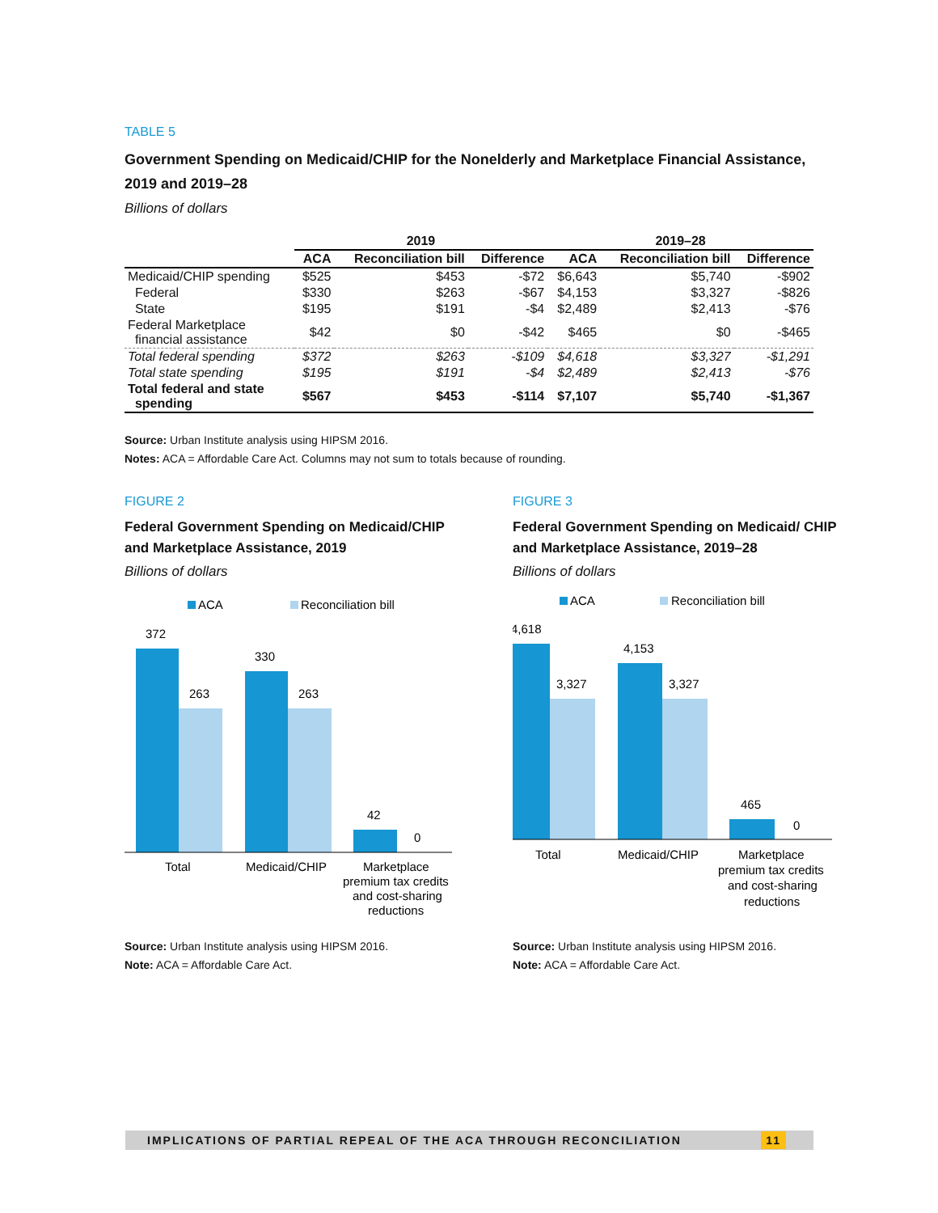TABLE 5
Government Spending on Medicaid/CHIP for the Nonelderly and Marketplace Financial Assistance, 2019 and 2019–28
Billions of dollars
| | 2019 | | | 2019–28 | | |
| --- | --- | --- | --- | --- | --- | --- |
| | ACA | Reconciliation bill | Difference | ACA | Reconciliation bill | Difference |
| Medicaid/CHIP spending | $525 | $453 | -$72 | $6,643 | $5,740 | -$902 |
| Federal | $330 | $263 | -$67 | $4,153 | $3,327 | -$826 |
| State | $195 | $191 | -$4 | $2,489 | $2,413 | -$76 |
| Federal Marketplace financial assistance | $42 | $0 | -$42 | $465 | $0 | -$465 |
| Total federal spending | $372 | $263 | -$109 | $4,618 | $3,327 | -$1,291 |
| Total state spending | $195 | $191 | -$4 | $2,489 | $2,413 | -$76 |
| Total federal and state spending | $567 | $453 | -$114 | $7,107 | $5,740 | -$1,367 |
Source: Urban Institute analysis using HIPSM 2016.
Notes: ACA = Affordable Care Act. Columns may not sum to totals because of rounding.
FIGURE 2
Federal Government Spending on Medicaid/CHIP and Marketplace Assistance, 2019
Billions of dollars
ACA
Reconciliation bill
372
263
330
263
42
0
Total
Medicaid/CHIP
Marketplace
premium tax credits
and cost-sharing
reductions
Source: Urban Institute analysis using HIPSM 2016.
Note: ACA = Affordable Care Act.
FIGURE 3
Federal Government Spending on Medicaid/ CHIP and Marketplace Assistance, 2019–28
Billions of dollars
ACA
Reconciliation bill
4,618
3,327
4,153
3,327
465
0
Total
Medicaid/CHIP
Marketplace
premium tax credits
and cost-sharing
reductions
Source: Urban Institute analysis using HIPSM 2016.
Note: ACA = Affordable Care Act.
IMPLICATIONS OF PARTIAL REPEAL OF THE ACA THROUGH RECONCILIATION 11